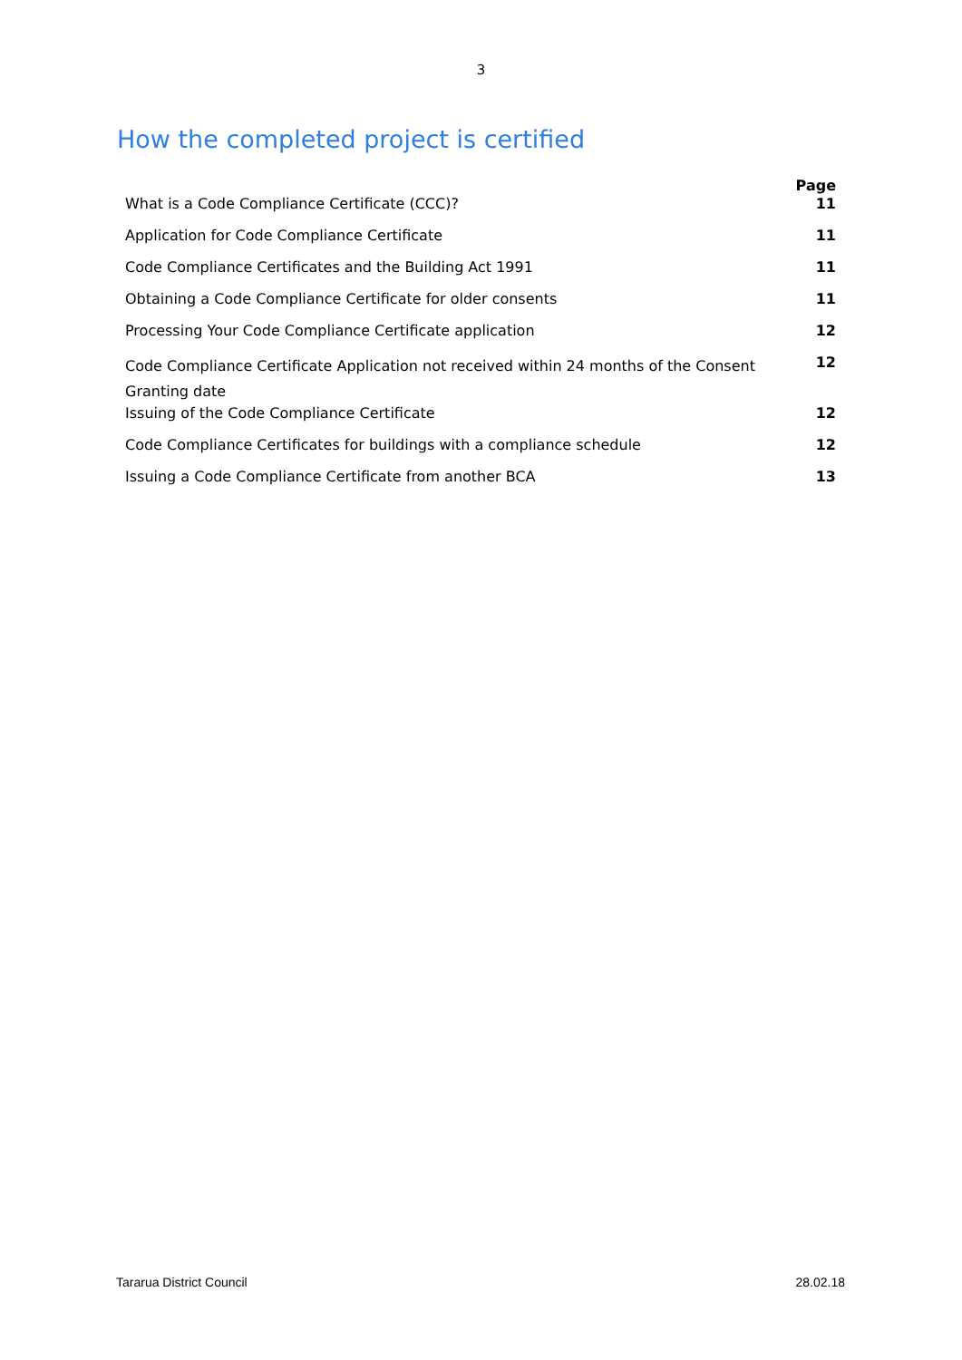3
How the completed project is certified
| | Page |
| --- | --- |
| What is a Code Compliance Certificate (CCC)? | 11 |
| Application for Code Compliance Certificate | 11 |
| Code Compliance Certificates and the Building Act 1991 | 11 |
| Obtaining a Code Compliance Certificate for older consents | 11 |
| Processing Your Code Compliance Certificate application | 12 |
| Code Compliance Certificate Application not received within 24 months of the Consent Granting date | 12 |
| Issuing of the Code Compliance Certificate | 12 |
| Code Compliance Certificates for buildings with a compliance schedule | 12 |
| Issuing a Code Compliance Certificate from another BCA | 13 |
Tararua District Council 28.02.18